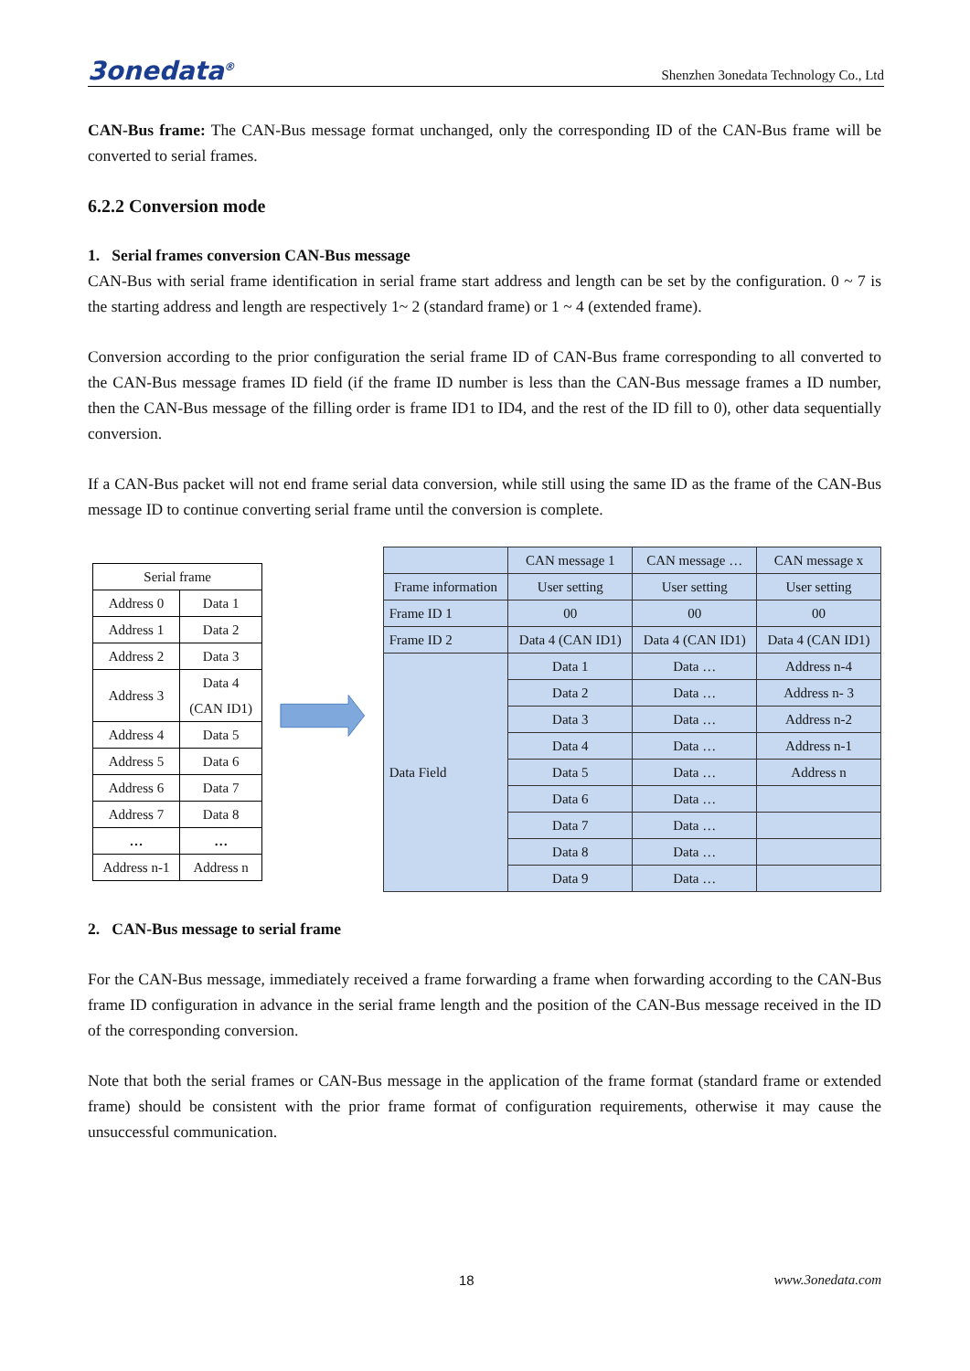3onedata<sup>®</sup> Shenzhen 3onedata Technology Co., Ltd
CAN-Bus frame: The CAN-Bus message format unchanged, only the corresponding ID of the CAN-Bus frame will be converted to serial frames.
6.2.2 Conversion mode
1. Serial frames conversion CAN-Bus message
CAN-Bus with serial frame identification in serial frame start address and length can be set by the configuration. 0 ~ 7 is the starting address and length are respectively 1~ 2 (standard frame) or 1 ~ 4 (extended frame).
Conversion according to the prior configuration the serial frame ID of CAN-Bus frame corresponding to all converted to the CAN-Bus message frames ID field (if the frame ID number is less than the CAN-Bus message frames a ID number, then the CAN-Bus message of the filling order is frame ID1 to ID4, and the rest of the ID fill to 0), other data sequentially conversion.
If a CAN-Bus packet will not end frame serial data conversion, while still using the same ID as the frame of the CAN-Bus message ID to continue converting serial frame until the conversion is complete.
| Serial frame | |
| --- | --- |
| Address 0 | Data 1 |
| Address 1 | Data 2 |
| Address 2 | Data 3 |
| Address 3 | Data 4 (CAN ID1) |
| Address 4 | Data 5 |
| Address 5 | Data 6 |
| Address 6 | Data 7 |
| Address 7 | Data 8 |
| … | … |
| Address n-1 | Address n |
| | CAN message 1 | CAN message … | CAN message x |
| Frame information | User setting | User setting | User setting |
| Frame ID 1 | 00 | 00 | 00 |
| Frame ID 2 | Data 4 (CAN ID1) | Data 4 (CAN ID1) | Data 4 (CAN ID1) |
| Data Field | Data 1 | Data … | Address n-4 |
| | Data 2 | Data … | Address n- 3 |
| | Data 3 | Data … | Address n-2 |
| | Data 4 | Data … | Address n-1 |
| | Data 5 | Data … | Address n |
| | Data 6 | Data … | |
| | Data 7 | Data … | |
| | Data 8 | Data … | |
| | Data 9 | Data … | |
2. CAN-Bus message to serial frame
For the CAN-Bus message, immediately received a frame forwarding a frame when forwarding according to the CAN-Bus frame ID configuration in advance in the serial frame length and the position of the CAN-Bus message received in the ID of the corresponding conversion.
Note that both the serial frames or CAN-Bus message in the application of the frame format (standard frame or extended frame) should be consistent with the prior frame format of configuration requirements, otherwise it may cause the unsuccessful communication.
18 www.3onedata.com